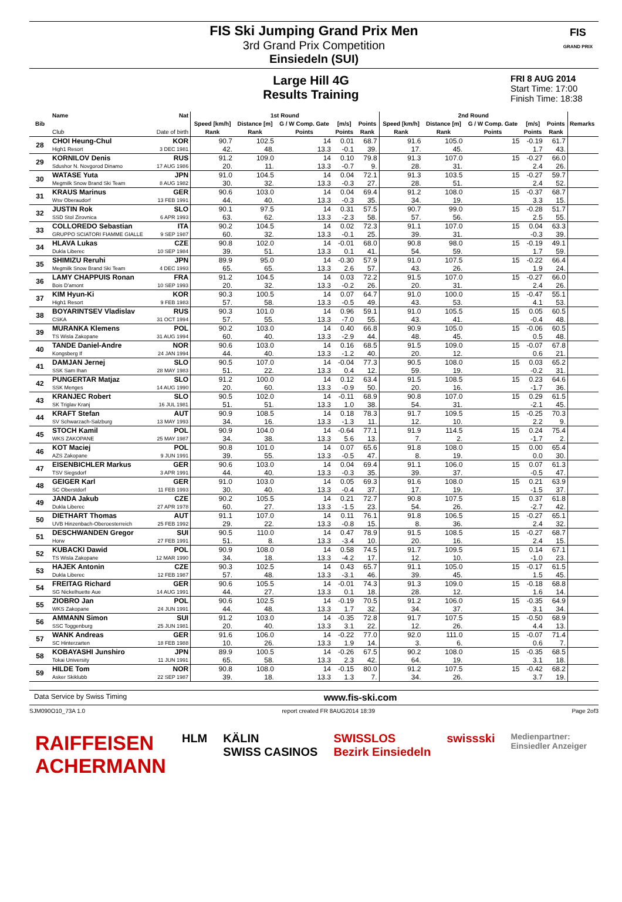FIS Ski Jumping Grand Prix Men
3rd Grand Prix Competition
Einsiedeln (SUI)
FIS
GRAND PRIX
Large Hill 4G
Results Training
FRI 8 AUG 2014
Start Time: 17:00
Finish Time: 18:38
| Bib | Name | Nat | 1st Round | | | | | 2nd Round | | | | | Remarks |
| --- | --- | --- | --- | --- | --- | --- | --- | --- | --- | --- | --- | --- | --- |
| | | | Speed [km/h] | Distance [m] | G / W Comp. Gate | [m/s] | Points | Speed [km/h] | Distance [m] | G / W Comp. Gate | [m/s] | Points | |
| | Club | Date of birth | Rank | Rank | Points | Points | Rank | Rank | Rank | Points | Points | Rank | |
| 28 | CHOI Heung-Chul | KOR | 90.7 | 102.5 | 14 | 0.01 | 68.7 | 91.6 | 105.0 | 15 | -0.19 | 61.7 | |
| | High1 Resort | 3 DEC 1981 | 42. | 48. | 13.3 | -0.1 | 39. | 17. | 45. | | 1.7 | 43. | |
| 29 | KORNILOV Denis | RUS | 91.2 | 109.0 | 14 | 0.10 | 79.8 | 91.3 | 107.0 | 15 | -0.27 | 66.0 | |
| | Sdushor N. Novgorod Dinamo | 17 AUG 1986 | 20. | 11. | 13.3 | -0.7 | 9. | 28. | 31. | | 2.4 | 26. | |
| 30 | WATASE Yuta | JPN | 91.0 | 104.5 | 14 | 0.04 | 72.1 | 91.3 | 103.5 | 15 | -0.27 | 59.7 | |
| | Megmilk Snow Brand Ski Team | 8 AUG 1982 | 30. | 32. | 13.3 | -0.3 | 27. | 28. | 51. | | 2.4 | 52. | |
| 31 | KRAUS Marinus | GER | 90.6 | 103.0 | 14 | 0.04 | 69.4 | 91.2 | 108.0 | 15 | -0.37 | 68.7 | |
| | Wsv Oberaudorf | 13 FEB 1991 | 44. | 40. | 13.3 | -0.3 | 35. | 34. | 19. | | 3.3 | 15. | |
| 32 | JUSTIN Rok | SLO | 90.1 | 97.5 | 14 | 0.31 | 57.5 | 90.7 | 99.0 | 15 | -0.28 | 51.7 | |
| | SSD Stol Zirovnica | 6 APR 1993 | 63. | 62. | 13.3 | -2.3 | 58. | 57. | 56. | | 2.5 | 55. | |
| 33 | COLLOREDO Sebastian | ITA | 90.2 | 104.5 | 14 | 0.02 | 72.3 | 91.1 | 107.0 | 15 | 0.04 | 63.3 | |
| | GRUPPO SCIATORI FIAMME GIALLE | 9 SEP 1987 | 60. | 32. | 13.3 | -0.1 | 25. | 39. | 31. | | -0.3 | 39. | |
| 34 | HLAVA Lukas | CZE | 90.8 | 102.0 | 14 | -0.01 | 68.0 | 90.8 | 98.0 | 15 | -0.19 | 49.1 | |
| | Dukla Liberec | 10 SEP 1984 | 39. | 51. | 13.3 | 0.1 | 41. | 54. | 59. | | 1.7 | 59. | |
| 35 | SHIMIZU Reruhi | JPN | 89.9 | 95.0 | 14 | -0.30 | 57.9 | 91.0 | 107.5 | 15 | -0.22 | 66.4 | |
| | Megmilk Snow Brand Ski Team | 4 DEC 1993 | 65. | 65. | 13.3 | 2.6 | 57. | 43. | 26. | | 1.9 | 24. | |
| 36 | LAMY CHAPPUIS Ronan | FRA | 91.2 | 104.5 | 14 | 0.03 | 72.2 | 91.5 | 107.0 | 15 | -0.27 | 66.0 | |
| | Bois D'amont | 10 SEP 1993 | 20. | 32. | 13.3 | -0.2 | 26. | 20. | 31. | | 2.4 | 26. | |
| 37 | KIM Hyun-Ki | KOR | 90.3 | 100.5 | 14 | 0.07 | 64.7 | 91.0 | 100.0 | 15 | -0.47 | 55.1 | |
| | High1 Resort | 9 FEB 1983 | 57. | 58. | 13.3 | -0.5 | 49. | 43. | 53. | | 4.1 | 53. | |
| 38 | BOYARINTSEV Vladislav | RUS | 90.3 | 101.0 | 14 | 0.96 | 59.1 | 91.0 | 105.5 | 15 | 0.05 | 60.5 | |
| | CSKA | 31 OCT 1994 | 57. | 55. | 13.3 | -7.0 | 55. | 43. | 41. | | -0.4 | 48. | |
| 39 | MURANKA Klemens | POL | 90.2 | 103.0 | 14 | 0.40 | 66.8 | 90.9 | 105.0 | 15 | -0.06 | 60.5 | |
| | TS Wisla Zakopane | 31 AUG 1994 | 60. | 40. | 13.3 | -2.9 | 44. | 48. | 45. | | 0.5 | 48. | |
| 40 | TANDE Daniel-Andre | NOR | 90.6 | 103.0 | 14 | 0.16 | 68.5 | 91.5 | 109.0 | 15 | -0.07 | 67.8 | |
| | Kongsberg If | 24 JAN 1994 | 44. | 40. | 13.3 | -1.2 | 40. | 20. | 12. | | 0.6 | 21. | |
| 41 | DAMJAN Jernej | SLO | 90.5 | 107.0 | 14 | -0.04 | 77.3 | 90.5 | 108.0 | 15 | 0.03 | 65.2 | |
| | SSK Sam Ihan | 28 MAY 1983 | 51. | 22. | 13.3 | 0.4 | 12. | 59. | 19. | | -0.2 | 31. | |
| 42 | PUNGERTAR Matjaz | SLO | 91.2 | 100.0 | 14 | 0.12 | 63.4 | 91.5 | 108.5 | 15 | 0.23 | 64.6 | |
| | SSK Menges | 14 AUG 1990 | 20. | 60. | 13.3 | -0.9 | 50. | 20. | 16. | | -1.7 | 36. | |
| 43 | KRANJEC Robert | SLO | 90.5 | 102.0 | 14 | -0.11 | 68.9 | 90.8 | 107.0 | 15 | 0.29 | 61.5 | |
| | SK Triglav Kranj | 16 JUL 1981 | 51. | 51. | 13.3 | 1.0 | 38. | 54. | 31. | | -2.1 | 45. | |
| 44 | KRAFT Stefan | AUT | 90.9 | 108.5 | 14 | 0.18 | 78.3 | 91.7 | 109.5 | 15 | -0.25 | 70.3 | |
| | SV Schwarzach-Salzburg | 13 MAY 1993 | 34. | 16. | 13.3 | -1.3 | 11. | 12. | 10. | | 2.2 | 9. | |
| 45 | STOCH Kamil | POL | 90.9 | 104.0 | 14 | -0.64 | 77.1 | 91.9 | 114.5 | 15 | 0.24 | 75.4 | |
| | WKS ZAKOPANE | 25 MAY 1987 | 34. | 38. | 13.3 | 5.6 | 13. | 7. | 2. | | -1.7 | 2. | |
| 46 | KOT Maciej | POL | 90.8 | 101.0 | 14 | 0.07 | 65.6 | 91.8 | 108.0 | 15 | 0.00 | 65.4 | |
| | AZS Zakopane | 9 JUN 1991 | 39. | 55. | 13.3 | -0.5 | 47. | 8. | 19. | | 0.0 | 30. | |
| 47 | EISENBICHLER Markus | GER | 90.6 | 103.0 | 14 | 0.04 | 69.4 | 91.1 | 106.0 | 15 | 0.07 | 61.3 | |
| | TSV Siegsdorf | 3 APR 1991 | 44. | 40. | 13.3 | -0.3 | 35. | 39. | 37. | | -0.5 | 47. | |
| 48 | GEIGER Karl | GER | 91.0 | 103.0 | 14 | 0.05 | 69.3 | 91.6 | 108.0 | 15 | 0.21 | 63.9 | |
| | SC Oberstdorf | 11 FEB 1993 | 30. | 40. | 13.3 | -0.4 | 37. | 17. | 19. | | -1.5 | 37. | |
| 49 | JANDA Jakub | CZE | 90.2 | 105.5 | 14 | 0.21 | 72.7 | 90.8 | 107.5 | 15 | 0.37 | 61.8 | |
| | Dukla Liberec | 27 APR 1978 | 60. | 27. | 13.3 | -1.5 | 23. | 54. | 26. | | -2.7 | 42. | |
| 50 | DIETHART Thomas | AUT | 91.1 | 107.0 | 14 | 0.11 | 76.1 | 91.8 | 106.5 | 15 | -0.27 | 65.1 | |
| | UVB Hinzenbach-Oberoesterreich | 25 FEB 1992 | 29. | 22. | 13.3 | -0.8 | 15. | 8. | 36. | | 2.4 | 32. | |
| 51 | DESCHWANDEN Gregor | SUI | 90.5 | 110.0 | 14 | 0.47 | 78.9 | 91.5 | 108.5 | 15 | -0.27 | 68.7 | |
| | Horw | 27 FEB 1991 | 51. | 8. | 13.3 | -3.4 | 10. | 20. | 16. | | 2.4 | 15. | |
| 52 | KUBACKI Dawid | POL | 90.9 | 108.0 | 14 | 0.58 | 74.5 | 91.7 | 109.5 | 15 | 0.14 | 67.1 | |
| | TS Wisla Zakopane | 12 MAR 1990 | 34. | 18. | 13.3 | -4.2 | 17. | 12. | 10. | | -1.0 | 23. | |
| 53 | HAJEK Antonin | CZE | 90.3 | 102.5 | 14 | 0.43 | 65.7 | 91.1 | 105.0 | 15 | -0.17 | 61.5 | |
| | Dukla Liberec | 12 FEB 1987 | 57. | 48. | 13.3 | -3.1 | 46. | 39. | 45. | | 1.5 | 45. | |
| 54 | FREITAG Richard | GER | 90.6 | 105.5 | 14 | -0.01 | 74.3 | 91.3 | 109.0 | 15 | -0.18 | 68.8 | |
| | SG Nickelhuette Aue | 14 AUG 1991 | 44. | 27. | 13.3 | 0.1 | 18. | 28. | 12. | | 1.6 | 14. | |
| 55 | ZIOBRO Jan | POL | 90.6 | 102.5 | 14 | -0.19 | 70.5 | 91.2 | 106.0 | 15 | -0.35 | 64.9 | |
| | WKS Zakopane | 24 JUN 1991 | 44. | 48. | 13.3 | 1.7 | 32. | 34. | 37. | | 3.1 | 34. | |
| 56 | AMMANN Simon | SUI | 91.2 | 103.0 | 14 | -0.35 | 72.8 | 91.7 | 107.5 | 15 | -0.50 | 68.9 | |
| | SSC Toggenburg | 25 JUN 1981 | 20. | 40. | 13.3 | 3.1 | 22. | 12. | 26. | | 4.4 | 13. | |
| 57 | WANK Andreas | GER | 91.6 | 106.0 | 14 | -0.22 | 77.0 | 92.0 | 111.0 | 15 | -0.07 | 71.4 | |
| | SC Hinterzarten | 18 FEB 1988 | 10. | 26. | 13.3 | 1.9 | 14. | 3. | 6. | | 0.6 | 7. | |
| 58 | KOBAYASHI Junshiro | JPN | 89.9 | 100.5 | 14 | -0.26 | 67.5 | 90.2 | 108.0 | 15 | -0.35 | 68.5 | |
| | Tokai University | 11 JUN 1991 | 65. | 58. | 13.3 | 2.3 | 42. | 64. | 19. | | 3.1 | 18. | |
| 59 | HILDE Tom | NOR | 90.8 | 108.0 | 14 | -0.15 | 80.0 | 91.2 | 107.5 | 15 | -0.42 | 68.2 | |
| | Asker Skiklubb | 22 SEP 1987 | 39. | 18. | 13.3 | 1.3 | 7. | 34. | 26. | | 3.7 | 19. | |
Data Service by Swiss Timing www.fis-ski.com
SJM090O10_73A 1.0 report created FR 8AUG2014 18:39 Page 2of3
RAIFFEISEN
ACHERMANN HLM KÄLIN
SWISS CASINOS SWISSLOS
Bezirk Einsiedeln swissski Medienpartner:
Einsiedler Anzeiger